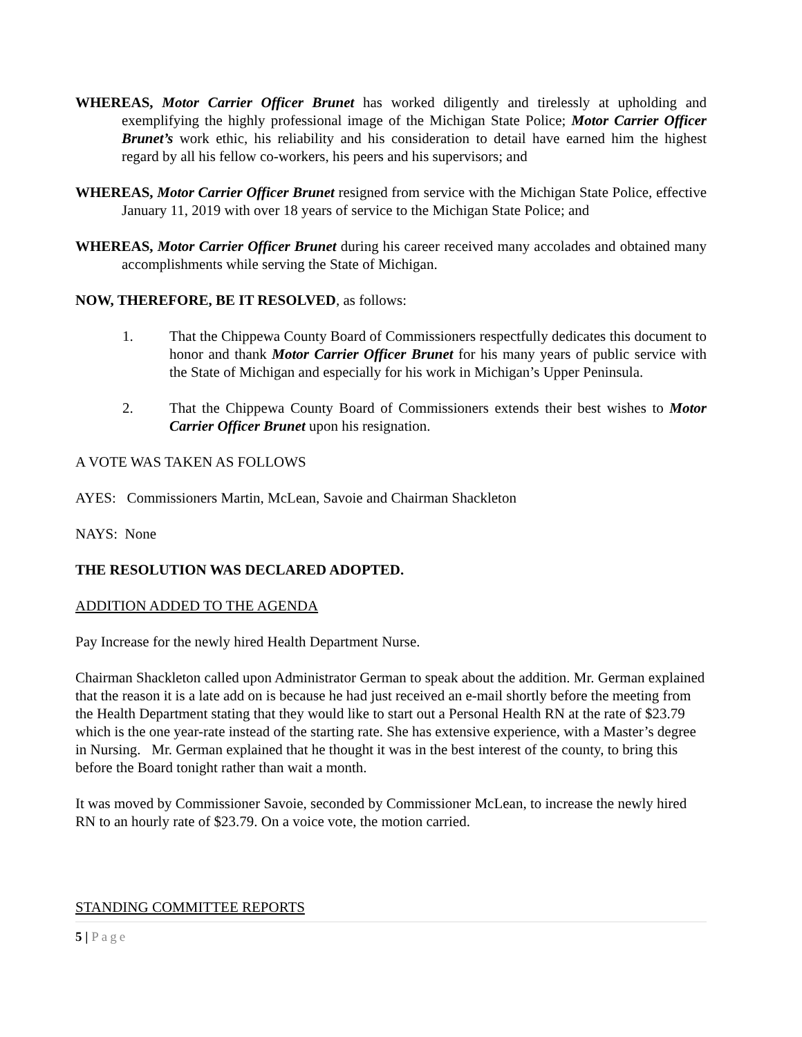WHEREAS, Motor Carrier Officer Brunet has worked diligently and tirelessly at upholding and exemplifying the highly professional image of the Michigan State Police; Motor Carrier Officer Brunet’s work ethic, his reliability and his consideration to detail have earned him the highest regard by all his fellow co-workers, his peers and his supervisors; and
WHEREAS, Motor Carrier Officer Brunet resigned from service with the Michigan State Police, effective January 11, 2019 with over 18 years of service to the Michigan State Police; and
WHEREAS, Motor Carrier Officer Brunet during his career received many accolades and obtained many accomplishments while serving the State of Michigan.
NOW, THEREFORE, BE IT RESOLVED, as follows:
1. That the Chippewa County Board of Commissioners respectfully dedicates this document to honor and thank Motor Carrier Officer Brunet for his many years of public service with the State of Michigan and especially for his work in Michigan’s Upper Peninsula.
2. That the Chippewa County Board of Commissioners extends their best wishes to Motor Carrier Officer Brunet upon his resignation.
A VOTE WAS TAKEN AS FOLLOWS
AYES: Commissioners Martin, McLean, Savoie and Chairman Shackleton
NAYS: None
THE RESOLUTION WAS DECLARED ADOPTED.
ADDITION ADDED TO THE AGENDA
Pay Increase for the newly hired Health Department Nurse.
Chairman Shackleton called upon Administrator German to speak about the addition. Mr. German explained that the reason it is a late add on is because he had just received an e-mail shortly before the meeting from the Health Department stating that they would like to start out a Personal Health RN at the rate of $23.79 which is the one year-rate instead of the starting rate. She has extensive experience, with a Master’s degree in Nursing. Mr. German explained that he thought it was in the best interest of the county, to bring this before the Board tonight rather than wait a month.
It was moved by Commissioner Savoie, seconded by Commissioner McLean, to increase the newly hired RN to an hourly rate of $23.79. On a voice vote, the motion carried.
STANDING COMMITTEE REPORTS
5 | Page